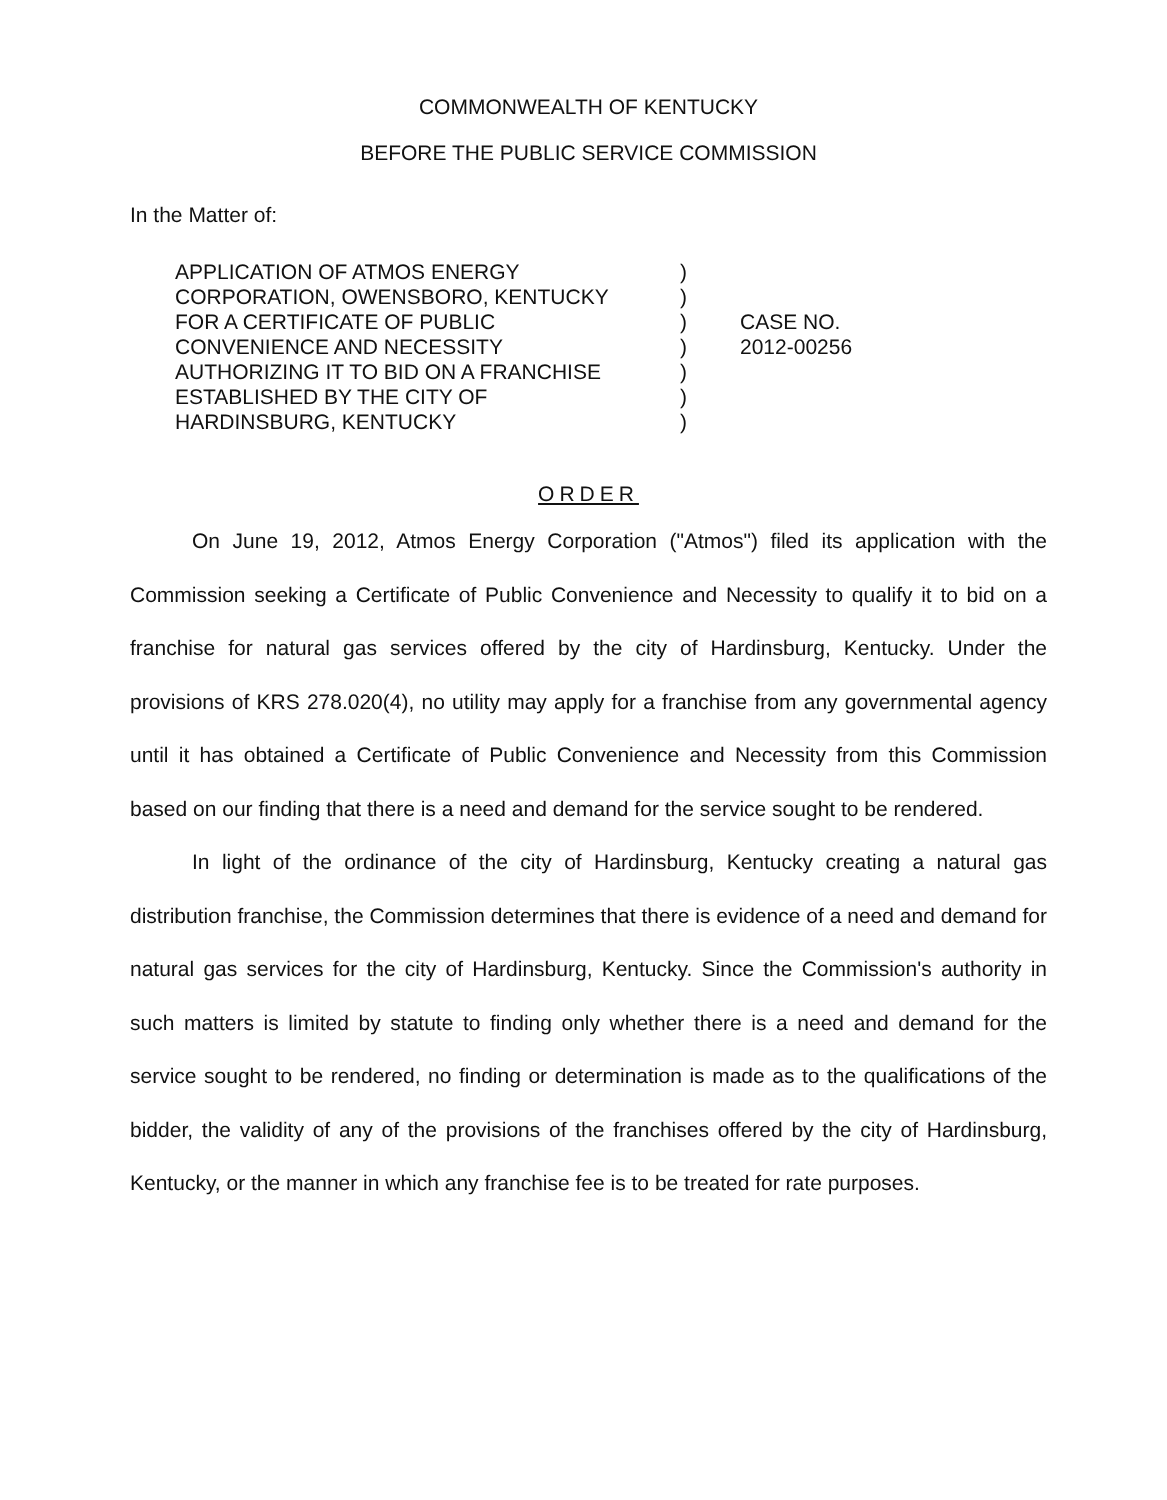COMMONWEALTH OF KENTUCKY
BEFORE THE PUBLIC SERVICE COMMISSION
In the Matter of:
APPLICATION OF ATMOS ENERGY
CORPORATION, OWENSBORO, KENTUCKY
FOR A CERTIFICATE OF PUBLIC
CONVENIENCE AND NECESSITY
AUTHORIZING IT TO BID ON A FRANCHISE
ESTABLISHED BY THE CITY OF
HARDINSBURG, KENTUCKY
)
)
)
)
)
)
)
CASE NO.
2012-00256
ORDER
On June 19, 2012, Atmos Energy Corporation ("Atmos") filed its application with the Commission seeking a Certificate of Public Convenience and Necessity to qualify it to bid on a franchise for natural gas services offered by the city of Hardinsburg, Kentucky. Under the provisions of KRS 278.020(4), no utility may apply for a franchise from any governmental agency until it has obtained a Certificate of Public Convenience and Necessity from this Commission based on our finding that there is a need and demand for the service sought to be rendered.
In light of the ordinance of the city of Hardinsburg, Kentucky creating a natural gas distribution franchise, the Commission determines that there is evidence of a need and demand for natural gas services for the city of Hardinsburg, Kentucky. Since the Commission's authority in such matters is limited by statute to finding only whether there is a need and demand for the service sought to be rendered, no finding or determination is made as to the qualifications of the bidder, the validity of any of the provisions of the franchises offered by the city of Hardinsburg, Kentucky, or the manner in which any franchise fee is to be treated for rate purposes.